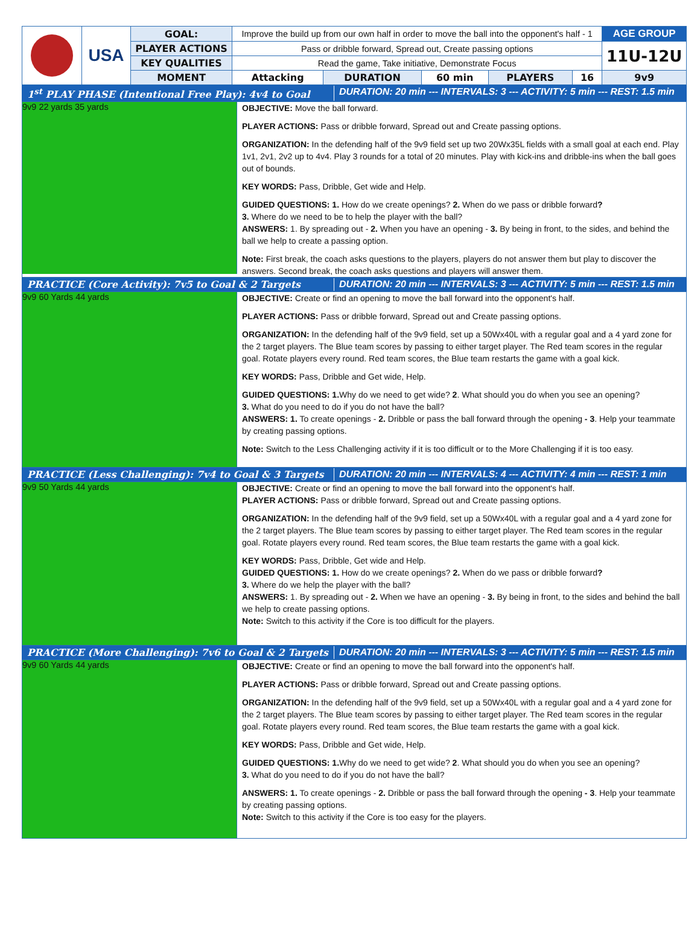| | USA | GOAL: | Improve the build up from our own half in order to move the ball into the opponent's half - 1 | | | | | | AGE GROUP |
| | | PLAYER ACTIONS | | Pass or dribble forward, Spread out, Create passing options | | | | | 11U-12U |
| | | KEY QUALITIES | | Read the game, Take initiative, Demonstrate Focus | | | | | |
| | | MOMENT | | Attacking | DURATION | 60 min | PLAYERS | 16 | 9v9 |
1<sup>st</sup> PLAY PHASE (Intentional Free Play): 4v4 to Goal DURATION: 20 min --- INTERVALS: 3 --- ACTIVITY: 5 min --- REST: 1.5 min
9v9 22 yards 35 yards
OBJECTIVE: Move the ball forward.
PLAYER ACTIONS: Pass or dribble forward, Spread out and Create passing options.
ORGANIZATION: In the defending half of the 9v9 field set up two 20Wx35L fields with a small goal at each end. Play 1v1, 2v1, 2v2 up to 4v4. Play 3 rounds for a total of 20 minutes. Play with kick-ins and dribble-ins when the ball goes out of bounds.
KEY WORDS: Pass, Dribble, Get wide and Help.
GUIDED QUESTIONS: 1. How do we create openings? 2. When do we pass or dribble forward?
3. Where do we need to be to help the player with the ball?
ANSWERS: 1. By spreading out - 2. When you have an opening - 3. By being in front, to the sides, and behind the ball we help to create a passing option.
Note: First break, the coach asks questions to the players, players do not answer them but play to discover the answers. Second break, the coach asks questions and players will answer them.
PRACTICE (Core Activity): 7v5 to Goal & 2 Targets DURATION: 20 min --- INTERVALS: 3 --- ACTIVITY: 5 min --- REST: 1.5 min
9v9 60 Yards 44 yards
OBJECTIVE: Create or find an opening to move the ball forward into the opponent's half.
PLAYER ACTIONS: Pass or dribble forward, Spread out and Create passing options.
ORGANIZATION: In the defending half of the 9v9 field, set up a 50Wx40L with a regular goal and a 4 yard zone for the 2 target players. The Blue team scores by passing to either target player. The Red team scores in the regular goal. Rotate players every round. Red team scores, the Blue team restarts the game with a goal kick.
KEY WORDS: Pass, Dribble and Get wide, Help.
GUIDED QUESTIONS: 1. Why do we need to get wide? 2. What should you do when you see an opening?
3. What do you need to do if you do not have the ball?
ANSWERS: 1. To create openings - 2. Dribble or pass the ball forward through the opening - 3. Help your teammate by creating passing options.
Note: Switch to the Less Challenging activity if it is too difficult or to the More Challenging if it is too easy.
PRACTICE (Less Challenging): 7v4 to Goal & 3 Targets DURATION: 20 min --- INTERVALS: 4 --- ACTIVITY: 4 min --- REST: 1 min
9v9 50 Yards 44 yards
OBJECTIVE: Create or find an opening to move the ball forward into the opponent's half.
PLAYER ACTIONS: Pass or dribble forward, Spread out and Create passing options.
ORGANIZATION: In the defending half of the 9v9 field, set up a 50Wx40L with a regular goal and a 4 yard zone for the 2 target players. The Blue team scores by passing to either target player. The Red team scores in the regular goal. Rotate players every round. Red team scores, the Blue team restarts the game with a goal kick.
KEY WORDS: Pass, Dribble, Get wide and Help.
GUIDED QUESTIONS: 1. How do we create openings? 2. When do we pass or dribble forward?
3. Where do we help the player with the ball?
ANSWERS: 1. By spreading out - 2. When we have an opening - 3. By being in front, to the sides and behind the ball we help to create passing options.
Note: Switch to this activity if the Core is too difficult for the players.
PRACTICE (More Challenging): 7v6 to Goal & 2 Targets DURATION: 20 min --- INTERVALS: 3 --- ACTIVITY: 5 min --- REST: 1.5 min
9v9 60 Yards 44 yards
OBJECTIVE: Create or find an opening to move the ball forward into the opponent's half.
PLAYER ACTIONS: Pass or dribble forward, Spread out and Create passing options.
ORGANIZATION: In the defending half of the 9v9 field, set up a 50Wx40L with a regular goal and a 4 yard zone for the 2 target players. The Blue team scores by passing to either target player. The Red team scores in the regular goal. Rotate players every round. Red team scores, the Blue team restarts the game with a goal kick.
KEY WORDS: Pass, Dribble and Get wide, Help.
GUIDED QUESTIONS: 1. Why do we need to get wide? 2. What should you do when you see an opening?
3. What do you need to do if you do not have the ball?
ANSWERS: 1. To create openings - 2. Dribble or pass the ball forward through the opening - 3. Help your teammate by creating passing options.
Note: Switch to this activity if the Core is too easy for the players.